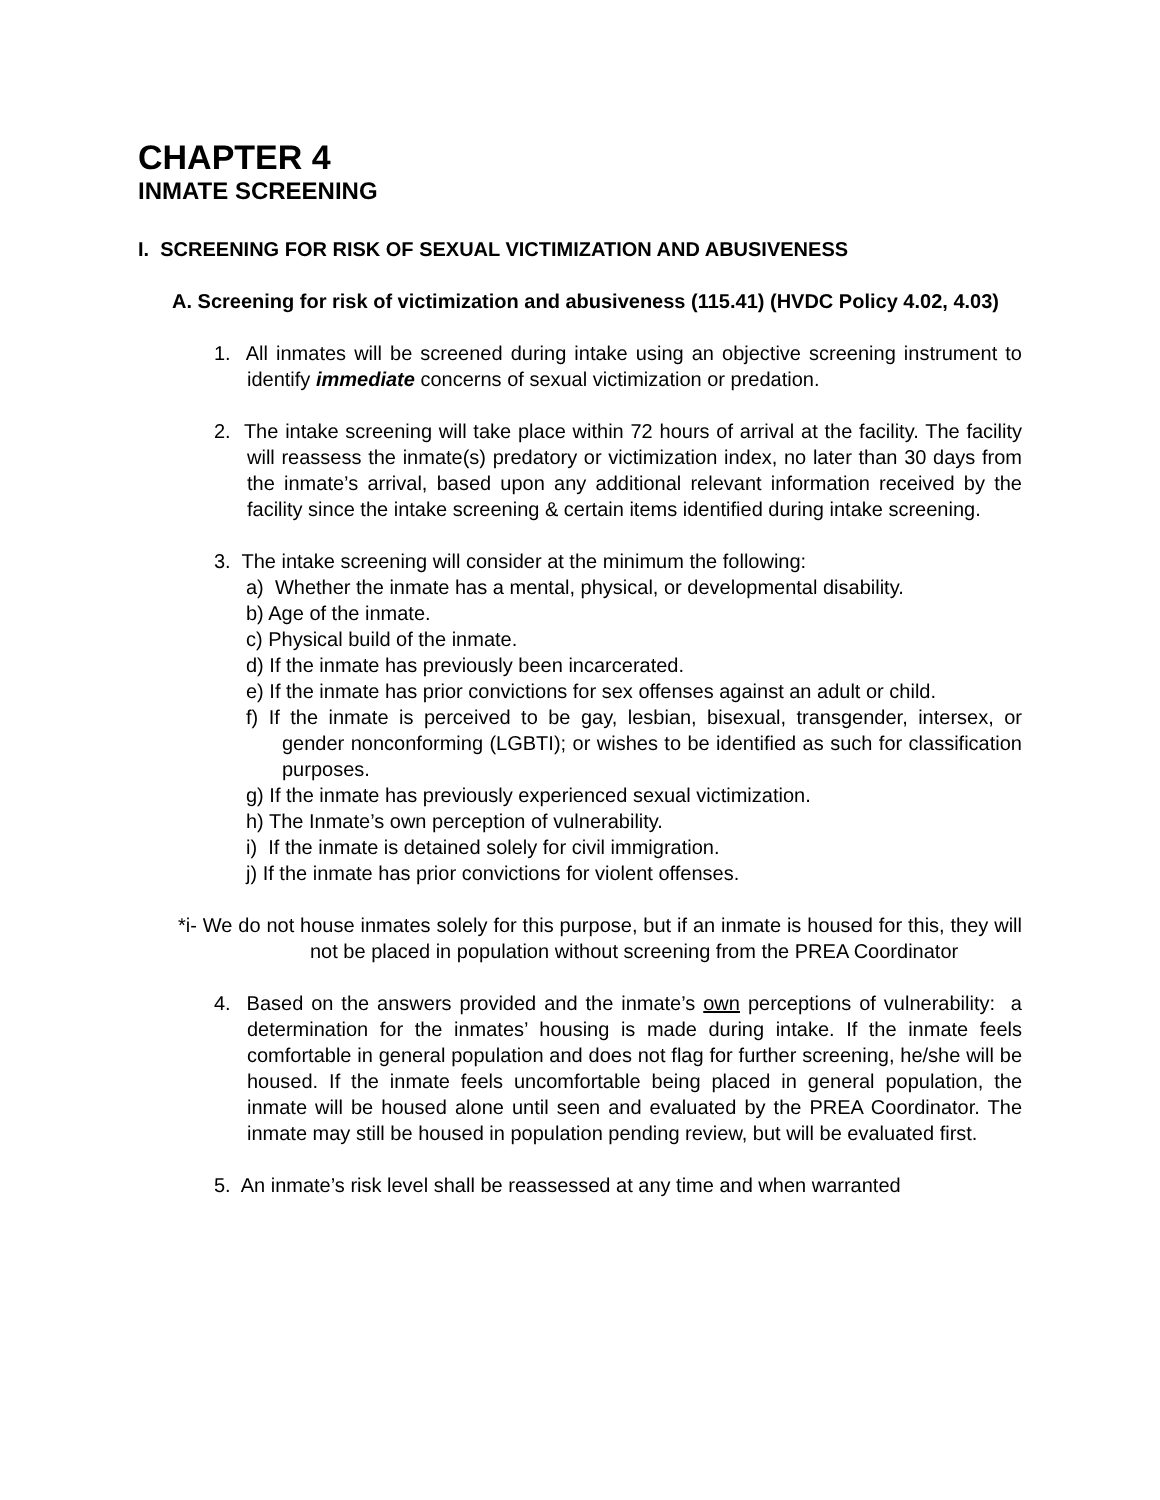CHAPTER 4
INMATE SCREENING
I. SCREENING FOR RISK OF SEXUAL VICTIMIZATION AND ABUSIVENESS
A. Screening for risk of victimization and abusiveness (115.41) (HVDC Policy 4.02, 4.03)
1. All inmates will be screened during intake using an objective screening instrument to identify immediate concerns of sexual victimization or predation.
2. The intake screening will take place within 72 hours of arrival at the facility. The facility will reassess the inmate(s) predatory or victimization index, no later than 30 days from the inmate’s arrival, based upon any additional relevant information received by the facility since the intake screening & certain items identified during intake screening.
3. The intake screening will consider at the minimum the following:
a) Whether the inmate has a mental, physical, or developmental disability.
b) Age of the inmate.
c) Physical build of the inmate.
d) If the inmate has previously been incarcerated.
e) If the inmate has prior convictions for sex offenses against an adult or child.
f) If the inmate is perceived to be gay, lesbian, bisexual, transgender, intersex, or gender nonconforming (LGBTI); or wishes to be identified as such for classification purposes.
g) If the inmate has previously experienced sexual victimization.
h) The Inmate’s own perception of vulnerability.
i) If the inmate is detained solely for civil immigration.
j) If the inmate has prior convictions for violent offenses.
*i- We do not house inmates solely for this purpose, but if an inmate is housed for this, they will not be placed in population without screening from the PREA Coordinator
4. Based on the answers provided and the inmate’s own perceptions of vulnerability: a determination for the inmates’ housing is made during intake. If the inmate feels comfortable in general population and does not flag for further screening, he/she will be housed. If the inmate feels uncomfortable being placed in general population, the inmate will be housed alone until seen and evaluated by the PREA Coordinator. The inmate may still be housed in population pending review, but will be evaluated first.
5. An inmate’s risk level shall be reassessed at any time and when warranted